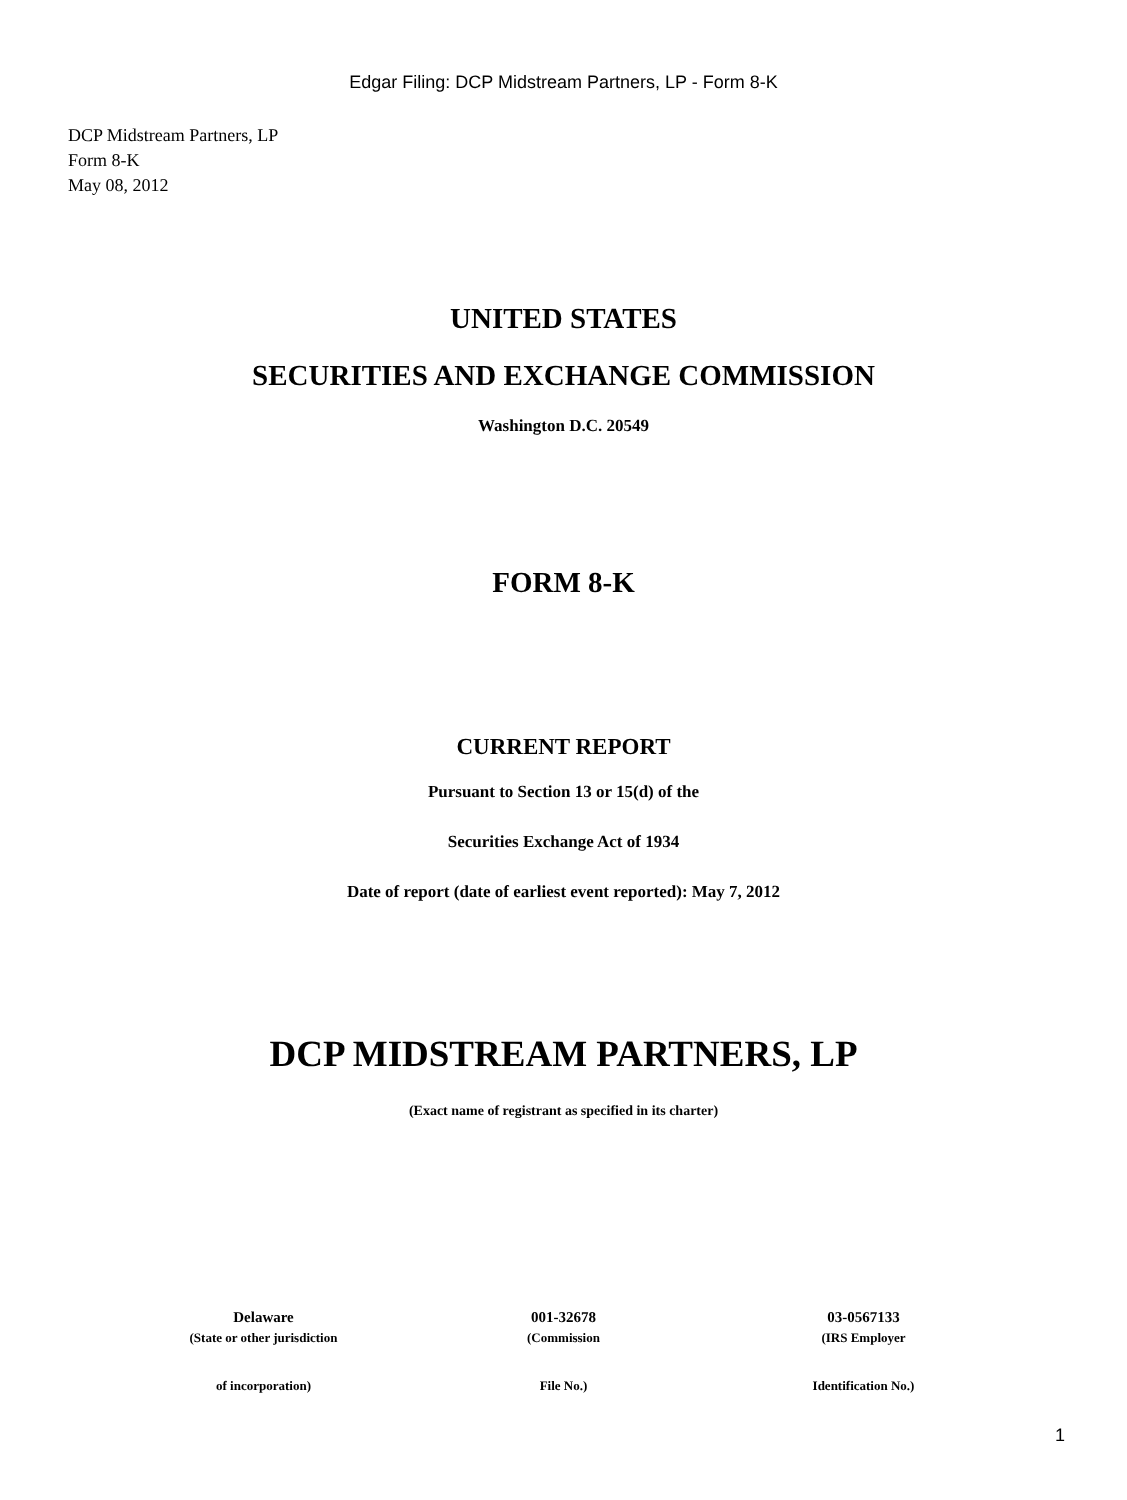Edgar Filing: DCP Midstream Partners, LP - Form 8-K
DCP Midstream Partners, LP
Form 8-K
May 08, 2012
UNITED STATES
SECURITIES AND EXCHANGE COMMISSION
Washington D.C. 20549
FORM 8-K
CURRENT REPORT
Pursuant to Section 13 or 15(d) of the
Securities Exchange Act of 1934
Date of report (date of earliest event reported): May 7, 2012
DCP MIDSTREAM PARTNERS, LP
(Exact name of registrant as specified in its charter)
| Delaware | 001-32678 | 03-0567133 |
| (State or other jurisdiction | (Commission | (IRS Employer |
| of incorporation) | File No.) | Identification No.) |
1